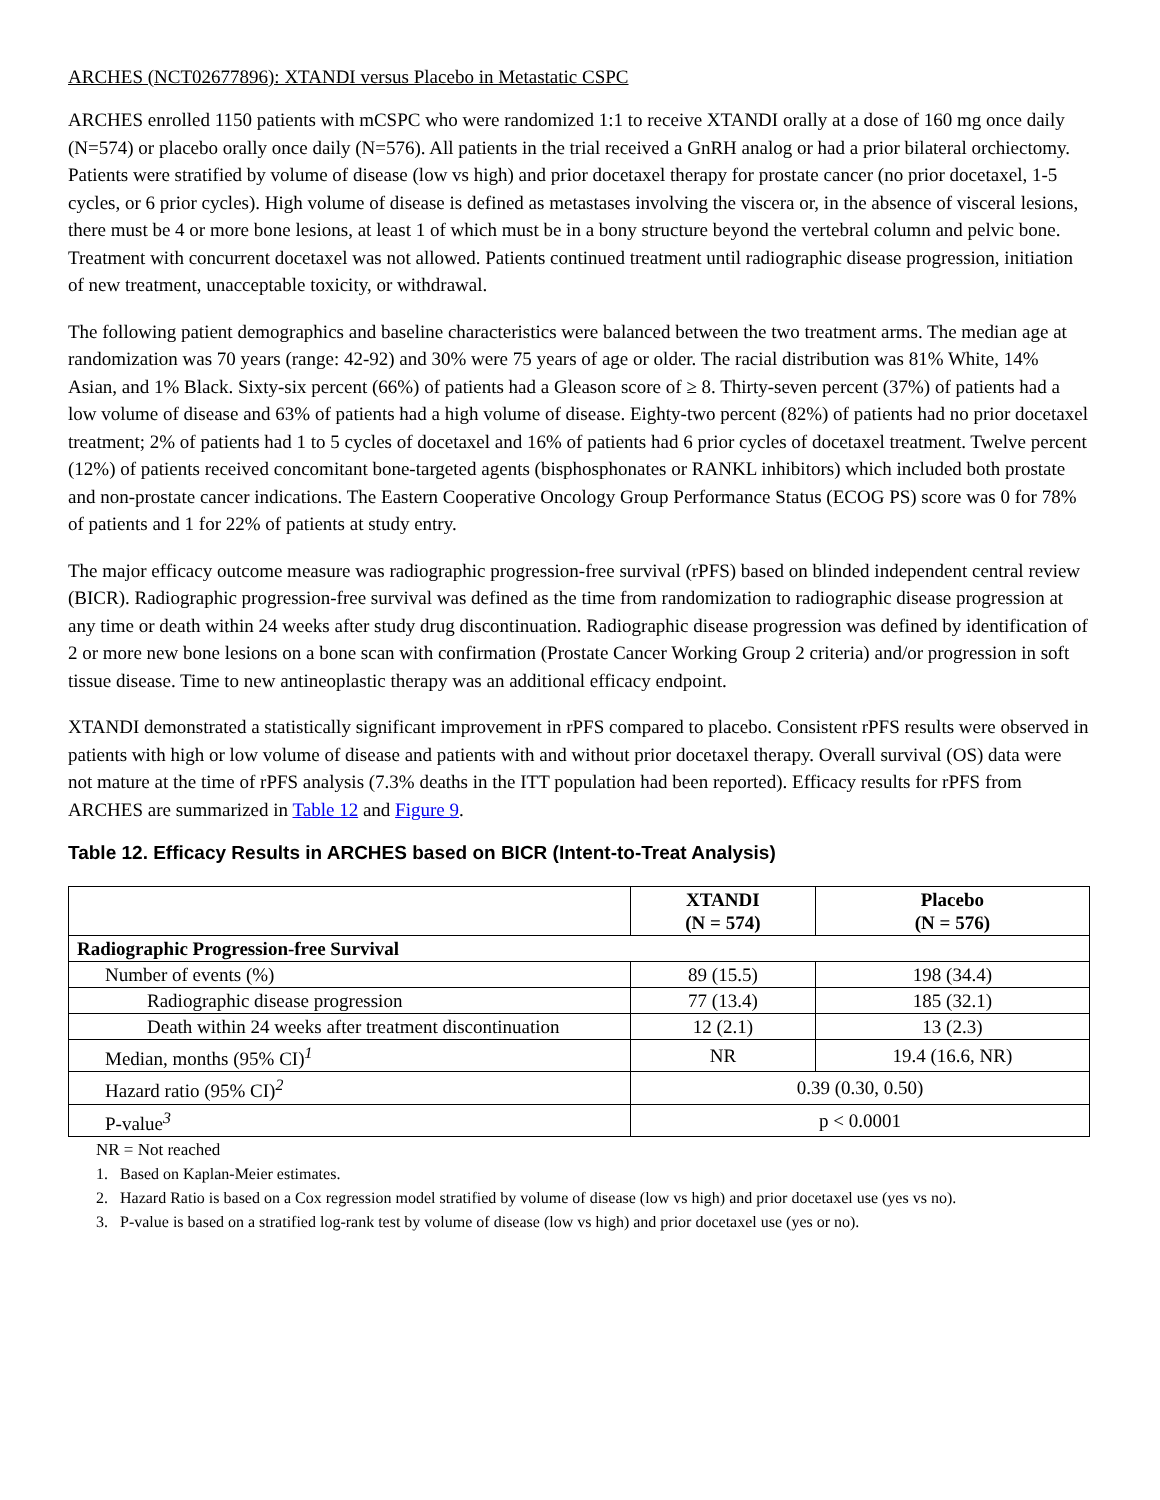ARCHES (NCT02677896): XTANDI versus Placebo in Metastatic CSPC
ARCHES enrolled 1150 patients with mCSPC who were randomized 1:1 to receive XTANDI orally at a dose of 160 mg once daily (N=574) or placebo orally once daily (N=576). All patients in the trial received a GnRH analog or had a prior bilateral orchiectomy. Patients were stratified by volume of disease (low vs high) and prior docetaxel therapy for prostate cancer (no prior docetaxel, 1-5 cycles, or 6 prior cycles). High volume of disease is defined as metastases involving the viscera or, in the absence of visceral lesions, there must be 4 or more bone lesions, at least 1 of which must be in a bony structure beyond the vertebral column and pelvic bone. Treatment with concurrent docetaxel was not allowed. Patients continued treatment until radiographic disease progression, initiation of new treatment, unacceptable toxicity, or withdrawal.
The following patient demographics and baseline characteristics were balanced between the two treatment arms. The median age at randomization was 70 years (range: 42-92) and 30% were 75 years of age or older. The racial distribution was 81% White, 14% Asian, and 1% Black. Sixty-six percent (66%) of patients had a Gleason score of ≥ 8. Thirty-seven percent (37%) of patients had a low volume of disease and 63% of patients had a high volume of disease. Eighty-two percent (82%) of patients had no prior docetaxel treatment; 2% of patients had 1 to 5 cycles of docetaxel and 16% of patients had 6 prior cycles of docetaxel treatment. Twelve percent (12%) of patients received concomitant bone-targeted agents (bisphosphonates or RANKL inhibitors) which included both prostate and non-prostate cancer indications. The Eastern Cooperative Oncology Group Performance Status (ECOG PS) score was 0 for 78% of patients and 1 for 22% of patients at study entry.
The major efficacy outcome measure was radiographic progression-free survival (rPFS) based on blinded independent central review (BICR). Radiographic progression-free survival was defined as the time from randomization to radiographic disease progression at any time or death within 24 weeks after study drug discontinuation. Radiographic disease progression was defined by identification of 2 or more new bone lesions on a bone scan with confirmation (Prostate Cancer Working Group 2 criteria) and/or progression in soft tissue disease. Time to new antineoplastic therapy was an additional efficacy endpoint.
XTANDI demonstrated a statistically significant improvement in rPFS compared to placebo. Consistent rPFS results were observed in patients with high or low volume of disease and patients with and without prior docetaxel therapy. Overall survival (OS) data were not mature at the time of rPFS analysis (7.3% deaths in the ITT population had been reported). Efficacy results for rPFS from ARCHES are summarized in Table 12 and Figure 9.
Table 12. Efficacy Results in ARCHES based on BICR (Intent-to-Treat Analysis)
| | XTANDI (N = 574) | Placebo (N = 576) |
| --- | --- | --- |
| Radiographic Progression-free Survival | | |
| Number of events (%) | 89 (15.5) | 198 (34.4) |
| Radiographic disease progression | 77 (13.4) | 185 (32.1) |
| Death within 24 weeks after treatment discontinuation | 12 (2.1) | 13 (2.3) |
| Median, months (95% CI)<sup>1</sup> | NR | 19.4 (16.6, NR) |
| Hazard ratio (95% CI)<sup>2</sup> | 0.39 (0.30, 0.50) | |
| P-value<sup>3</sup> | p < 0.0001 | |
NR = Not reached
1. Based on Kaplan-Meier estimates.
2. Hazard Ratio is based on a Cox regression model stratified by volume of disease (low vs high) and prior docetaxel use (yes vs no).
3. P-value is based on a stratified log-rank test by volume of disease (low vs high) and prior docetaxel use (yes or no).